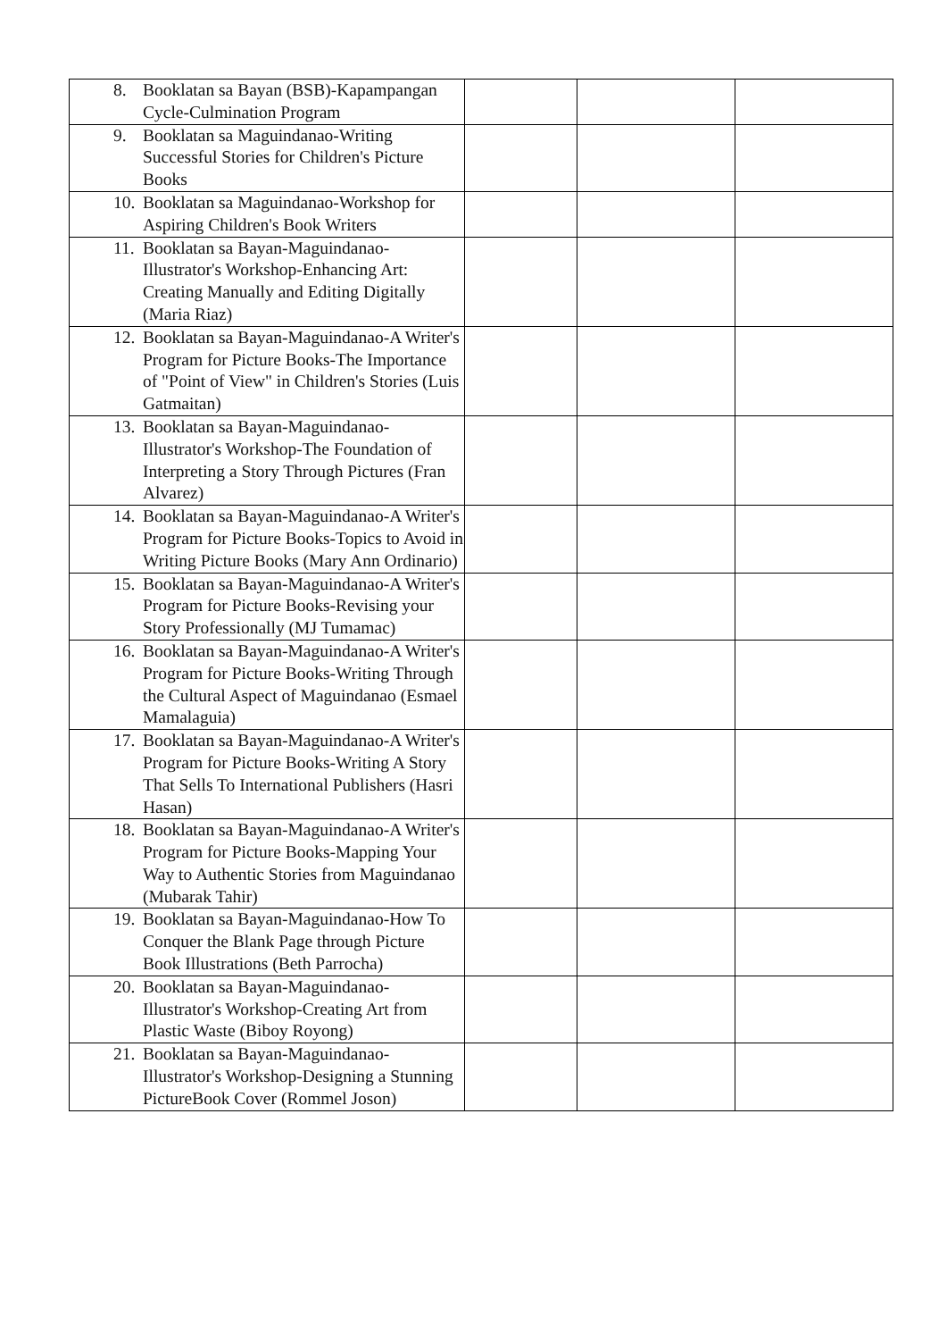| 8. Booklatan sa Bayan (BSB)-Kapampangan Cycle-Culmination Program | | | |
| 9. Booklatan sa Maguindanao-Writing Successful Stories for Children's Picture Books | | | |
| 10. Booklatan sa Maguindanao-Workshop for Aspiring Children's Book Writers | | | |
| 11. Booklatan sa Bayan-Maguindanao-Illustrator's Workshop-Enhancing Art: Creating Manually and Editing Digitally (Maria Riaz) | | | |
| 12. Booklatan sa Bayan-Maguindanao-A Writer's Program for Picture Books-The Importance of "Point of View" in Children's Stories (Luis Gatmaitan) | | | |
| 13. Booklatan sa Bayan-Maguindanao-Illustrator's Workshop-The Foundation of Interpreting a Story Through Pictures (Fran Alvarez) | | | |
| 14. Booklatan sa Bayan-Maguindanao-A Writer's Program for Picture Books-Topics to Avoid in Writing Picture Books (Mary Ann Ordinario) | | | |
| 15. Booklatan sa Bayan-Maguindanao-A Writer's Program for Picture Books-Revising your Story Professionally (MJ Tumamac) | | | |
| 16. Booklatan sa Bayan-Maguindanao-A Writer's Program for Picture Books-Writing Through the Cultural Aspect of Maguindanao (Esmael Mamalaguia) | | | |
| 17. Booklatan sa Bayan-Maguindanao-A Writer's Program for Picture Books-Writing A Story That Sells To International Publishers (Hasri Hasan) | | | |
| 18. Booklatan sa Bayan-Maguindanao-A Writer's Program for Picture Books-Mapping Your Way to Authentic Stories from Maguindanao (Mubarak Tahir) | | | |
| 19. Booklatan sa Bayan-Maguindanao-How To Conquer the Blank Page through Picture Book Illustrations (Beth Parrocha) | | | |
| 20. Booklatan sa Bayan-Maguindanao-Illustrator's Workshop-Creating Art from Plastic Waste (Biboy Royong) | | | |
| 21. Booklatan sa Bayan-Maguindanao-Illustrator's Workshop-Designing a Stunning PictureBook Cover (Rommel Joson) | | | |